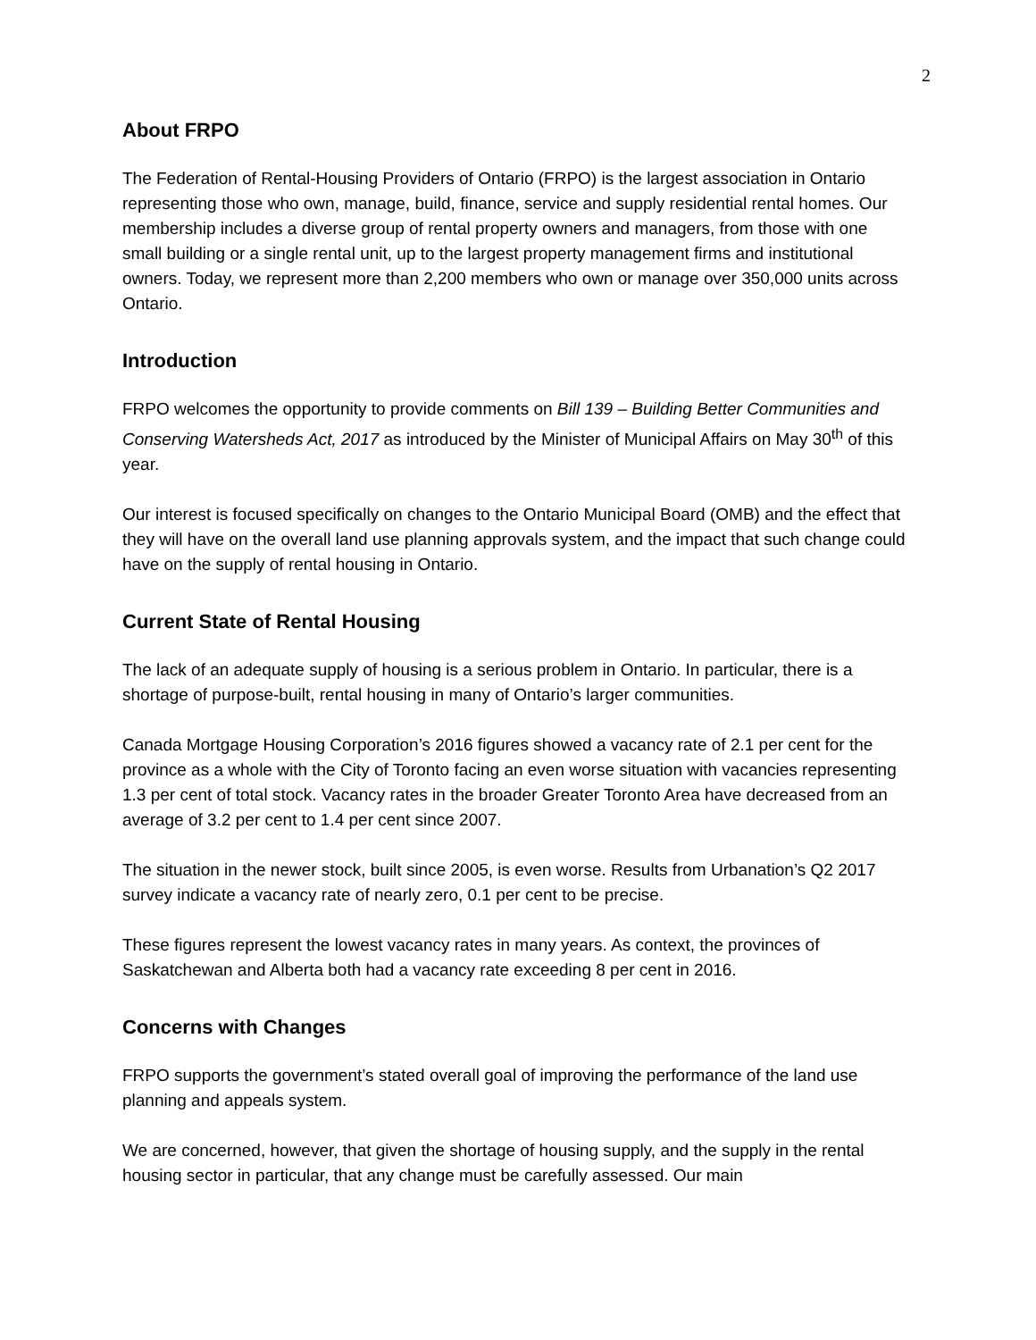2
About FRPO
The Federation of Rental-Housing Providers of Ontario (FRPO) is the largest association in Ontario representing those who own, manage, build, finance, service and supply residential rental homes. Our membership includes a diverse group of rental property owners and managers, from those with one small building or a single rental unit, up to the largest property management firms and institutional owners. Today, we represent more than 2,200 members who own or manage over 350,000 units across Ontario.
Introduction
FRPO welcomes the opportunity to provide comments on Bill 139 – Building Better Communities and Conserving Watersheds Act, 2017 as introduced by the Minister of Municipal Affairs on May 30<sup>th</sup> of this year.
Our interest is focused specifically on changes to the Ontario Municipal Board (OMB) and the effect that they will have on the overall land use planning approvals system, and the impact that such change could have on the supply of rental housing in Ontario.
Current State of Rental Housing
The lack of an adequate supply of housing is a serious problem in Ontario. In particular, there is a shortage of purpose-built, rental housing in many of Ontario’s larger communities.
Canada Mortgage Housing Corporation’s 2016 figures showed a vacancy rate of 2.1 per cent for the province as a whole with the City of Toronto facing an even worse situation with vacancies representing 1.3 per cent of total stock. Vacancy rates in the broader Greater Toronto Area have decreased from an average of 3.2 per cent to 1.4 per cent since 2007.
The situation in the newer stock, built since 2005, is even worse. Results from Urbanation’s Q2 2017 survey indicate a vacancy rate of nearly zero, 0.1 per cent to be precise.
These figures represent the lowest vacancy rates in many years. As context, the provinces of Saskatchewan and Alberta both had a vacancy rate exceeding 8 per cent in 2016.
Concerns with Changes
FRPO supports the government’s stated overall goal of improving the performance of the land use planning and appeals system.
We are concerned, however, that given the shortage of housing supply, and the supply in the rental housing sector in particular, that any change must be carefully assessed. Our main